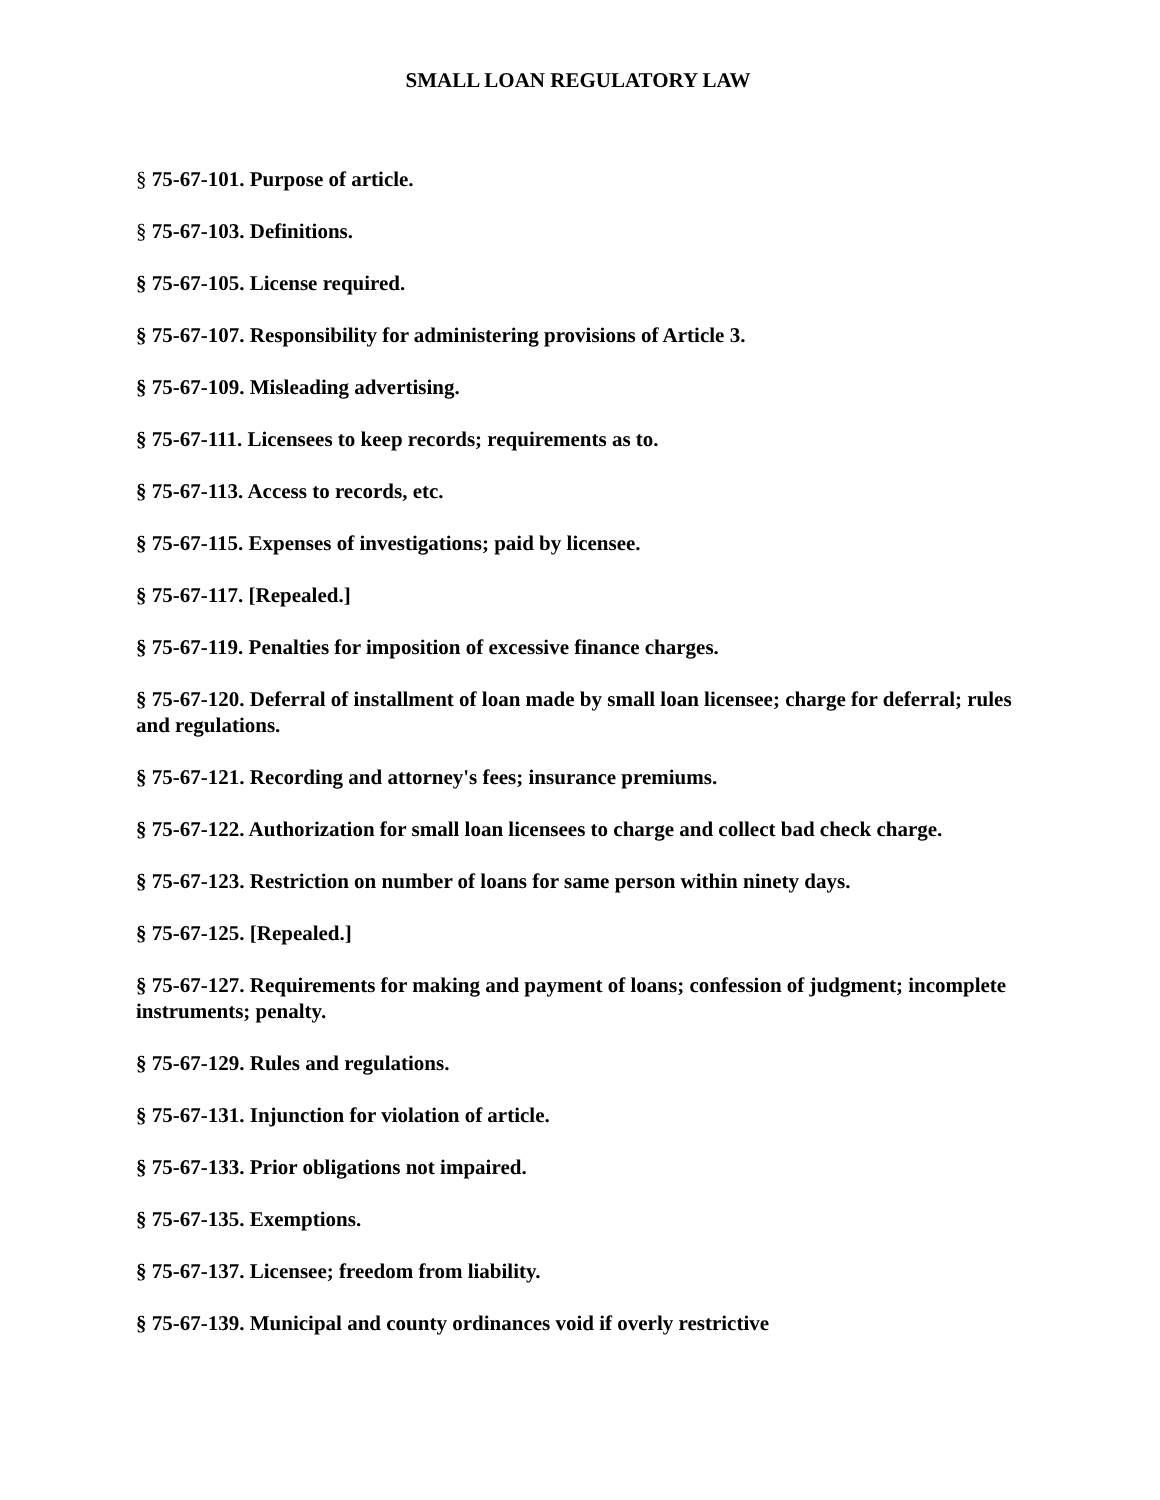SMALL LOAN REGULATORY LAW
§ 75-67-101. Purpose of article.
§ 75-67-103. Definitions.
§ 75-67-105. License required.
§ 75-67-107. Responsibility for administering provisions of Article 3.
§ 75-67-109. Misleading advertising.
§ 75-67-111. Licensees to keep records; requirements as to.
§ 75-67-113. Access to records, etc.
§ 75-67-115. Expenses of investigations; paid by licensee.
§ 75-67-117. [Repealed.]
§ 75-67-119. Penalties for imposition of excessive finance charges.
§ 75-67-120. Deferral of installment of loan made by small loan licensee; charge for deferral; rules and regulations.
§ 75-67-121. Recording and attorney's fees; insurance premiums.
§ 75-67-122. Authorization for small loan licensees to charge and collect bad check charge.
§ 75-67-123. Restriction on number of loans for same person within ninety days.
§ 75-67-125. [Repealed.]
§ 75-67-127. Requirements for making and payment of loans; confession of judgment; incomplete instruments; penalty.
§ 75-67-129. Rules and regulations.
§ 75-67-131. Injunction for violation of article.
§ 75-67-133. Prior obligations not impaired.
§ 75-67-135. Exemptions.
§ 75-67-137. Licensee; freedom from liability.
§ 75-67-139. Municipal and county ordinances void if overly restrictive